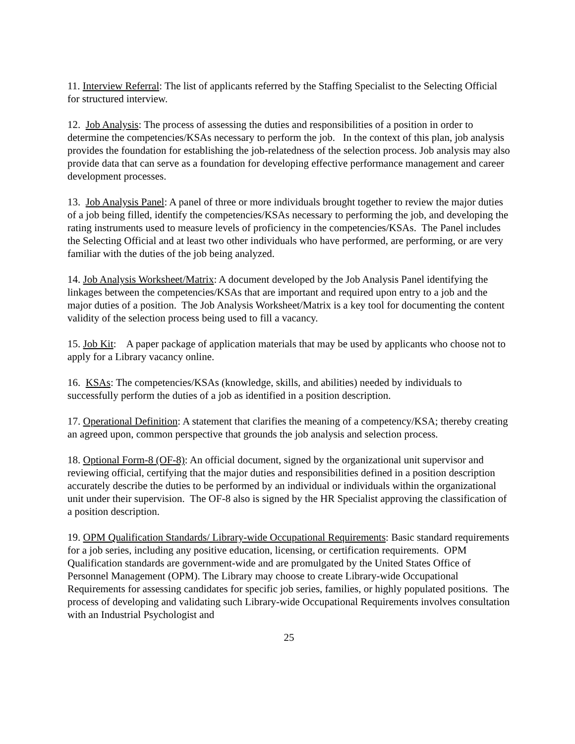11. Interview Referral: The list of applicants referred by the Staffing Specialist to the Selecting Official for structured interview.
12. Job Analysis: The process of assessing the duties and responsibilities of a position in order to determine the competencies/KSAs necessary to perform the job. In the context of this plan, job analysis provides the foundation for establishing the job-relatedness of the selection process. Job analysis may also provide data that can serve as a foundation for developing effective performance management and career development processes.
13. Job Analysis Panel: A panel of three or more individuals brought together to review the major duties of a job being filled, identify the competencies/KSAs necessary to performing the job, and developing the rating instruments used to measure levels of proficiency in the competencies/KSAs. The Panel includes the Selecting Official and at least two other individuals who have performed, are performing, or are very familiar with the duties of the job being analyzed.
14. Job Analysis Worksheet/Matrix: A document developed by the Job Analysis Panel identifying the linkages between the competencies/KSAs that are important and required upon entry to a job and the major duties of a position. The Job Analysis Worksheet/Matrix is a key tool for documenting the content validity of the selection process being used to fill a vacancy.
15. Job Kit: A paper package of application materials that may be used by applicants who choose not to apply for a Library vacancy online.
16. KSAs: The competencies/KSAs (knowledge, skills, and abilities) needed by individuals to successfully perform the duties of a job as identified in a position description.
17. Operational Definition: A statement that clarifies the meaning of a competency/KSA; thereby creating an agreed upon, common perspective that grounds the job analysis and selection process.
18. Optional Form-8 (OF-8): An official document, signed by the organizational unit supervisor and reviewing official, certifying that the major duties and responsibilities defined in a position description accurately describe the duties to be performed by an individual or individuals within the organizational unit under their supervision. The OF-8 also is signed by the HR Specialist approving the classification of a position description.
19. OPM Qualification Standards/ Library-wide Occupational Requirements: Basic standard requirements for a job series, including any positive education, licensing, or certification requirements. OPM Qualification standards are government-wide and are promulgated by the United States Office of Personnel Management (OPM). The Library may choose to create Library-wide Occupational Requirements for assessing candidates for specific job series, families, or highly populated positions. The process of developing and validating such Library-wide Occupational Requirements involves consultation with an Industrial Psychologist and
25